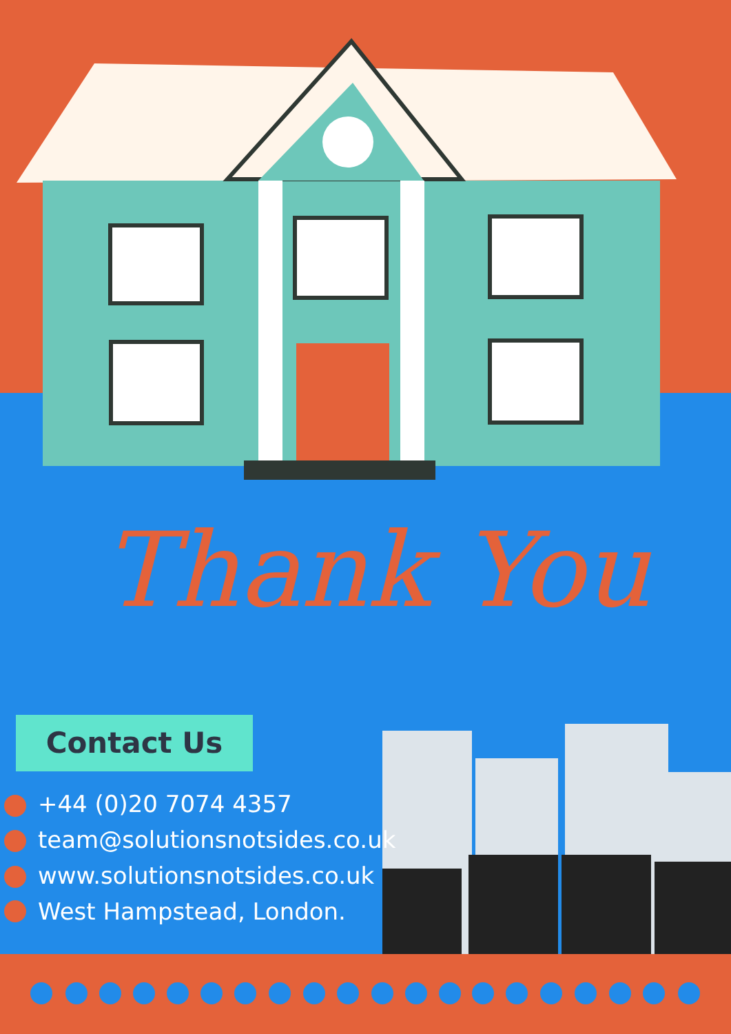Thank You
Contact Us
+44 (0)20 7074 4357
team@solutionsnotsides.co.uk
www.solutionsnotsides.co.uk
West Hampstead, London.